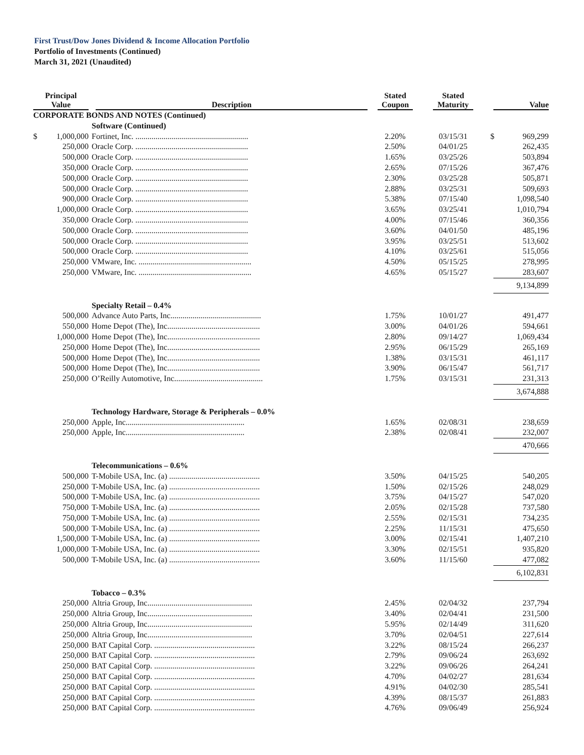First Trust/Dow Jones Dividend & Income Allocation Portfolio
Portfolio of Investments (Continued)
March 31, 2021 (Unaudited)
| Principal Value | Description | Stated Coupon | Stated Maturity | Value |
| --- | --- | --- | --- | --- |
| CORPORATE BONDS AND NOTES (Continued) | | | | |
| | Software (Continued) | | | |
| $ 1,000,000 | Fortinet, Inc. ........................................................ | 2.20% | 03/15/31 | $ 969,299 |
| 250,000 | Oracle Corp. ........................................................ | 2.50% | 04/01/25 | 262,435 |
| 500,000 | Oracle Corp. ........................................................ | 1.65% | 03/25/26 | 503,894 |
| 350,000 | Oracle Corp. ........................................................ | 2.65% | 07/15/26 | 367,476 |
| 500,000 | Oracle Corp. ........................................................ | 2.30% | 03/25/28 | 505,871 |
| 500,000 | Oracle Corp. ........................................................ | 2.88% | 03/25/31 | 509,693 |
| 900,000 | Oracle Corp. ........................................................ | 5.38% | 07/15/40 | 1,098,540 |
| 1,000,000 | Oracle Corp. ........................................................ | 3.65% | 03/25/41 | 1,010,794 |
| 350,000 | Oracle Corp. ........................................................ | 4.00% | 07/15/46 | 360,356 |
| 500,000 | Oracle Corp. ........................................................ | 3.60% | 04/01/50 | 485,196 |
| 500,000 | Oracle Corp. ........................................................ | 3.95% | 03/25/51 | 513,602 |
| 500,000 | Oracle Corp. ........................................................ | 4.10% | 03/25/61 | 515,056 |
| 250,000 | VMware, Inc. ........................................................ | 4.50% | 05/15/25 | 278,995 |
| 250,000 | VMware, Inc. ........................................................ | 4.65% | 05/15/27 | 283,607 |
| | | | | 9,134,899 |
| | Specialty Retail – 0.4% | | | |
| 500,000 | Advance Auto Parts, Inc............................................. | 1.75% | 10/01/27 | 491,477 |
| 550,000 | Home Depot (The), Inc.............................................. | 3.00% | 04/01/26 | 594,661 |
| 1,000,000 | Home Depot (The), Inc.............................................. | 2.80% | 09/14/27 | 1,069,434 |
| 250,000 | Home Depot (The), Inc.............................................. | 2.95% | 06/15/29 | 265,169 |
| 500,000 | Home Depot (The), Inc.............................................. | 1.38% | 03/15/31 | 461,117 |
| 500,000 | Home Depot (The), Inc.............................................. | 3.90% | 06/15/47 | 561,717 |
| 250,000 | O’Reilly Automotive, Inc............................................ | 1.75% | 03/15/31 | 231,313 |
| | | | | 3,674,888 |
| | Technology Hardware, Storage & Peripherals – 0.0% | | | |
| 250,000 | Apple, Inc........................................................... | 1.65% | 02/08/31 | 238,659 |
| 250,000 | Apple, Inc........................................................... | 2.38% | 02/08/41 | 232,007 |
| | | | | 470,666 |
| | Telecommunications – 0.6% | | | |
| 500,000 | T-Mobile USA, Inc. (a) ............................................. | 3.50% | 04/15/25 | 540,205 |
| 250,000 | T-Mobile USA, Inc. (a) ............................................. | 1.50% | 02/15/26 | 248,029 |
| 500,000 | T-Mobile USA, Inc. (a) ............................................. | 3.75% | 04/15/27 | 547,020 |
| 750,000 | T-Mobile USA, Inc. (a) ............................................. | 2.05% | 02/15/28 | 737,580 |
| 750,000 | T-Mobile USA, Inc. (a) ............................................. | 2.55% | 02/15/31 | 734,235 |
| 500,000 | T-Mobile USA, Inc. (a) ............................................. | 2.25% | 11/15/31 | 475,650 |
| 1,500,000 | T-Mobile USA, Inc. (a) ............................................. | 3.00% | 02/15/41 | 1,407,210 |
| 1,000,000 | T-Mobile USA, Inc. (a) ............................................. | 3.30% | 02/15/51 | 935,820 |
| 500,000 | T-Mobile USA, Inc. (a) ............................................. | 3.60% | 11/15/60 | 477,082 |
| | | | | 6,102,831 |
| | Tobacco – 0.3% | | | |
| 250,000 | Altria Group, Inc.................................................... | 2.45% | 02/04/32 | 237,794 |
| 250,000 | Altria Group, Inc.................................................... | 3.40% | 02/04/41 | 231,500 |
| 250,000 | Altria Group, Inc.................................................... | 5.95% | 02/14/49 | 311,620 |
| 250,000 | Altria Group, Inc.................................................... | 3.70% | 02/04/51 | 227,614 |
| 250,000 | BAT Capital Corp. .................................................. | 3.22% | 08/15/24 | 266,237 |
| 250,000 | BAT Capital Corp. .................................................. | 2.79% | 09/06/24 | 263,692 |
| 250,000 | BAT Capital Corp. .................................................. | 3.22% | 09/06/26 | 264,241 |
| 250,000 | BAT Capital Corp. .................................................. | 4.70% | 04/02/27 | 281,634 |
| 250,000 | BAT Capital Corp. .................................................. | 4.91% | 04/02/30 | 285,541 |
| 250,000 | BAT Capital Corp. .................................................. | 4.39% | 08/15/37 | 261,883 |
| 250,000 | BAT Capital Corp. .................................................. | 4.76% | 09/06/49 | 256,924 |